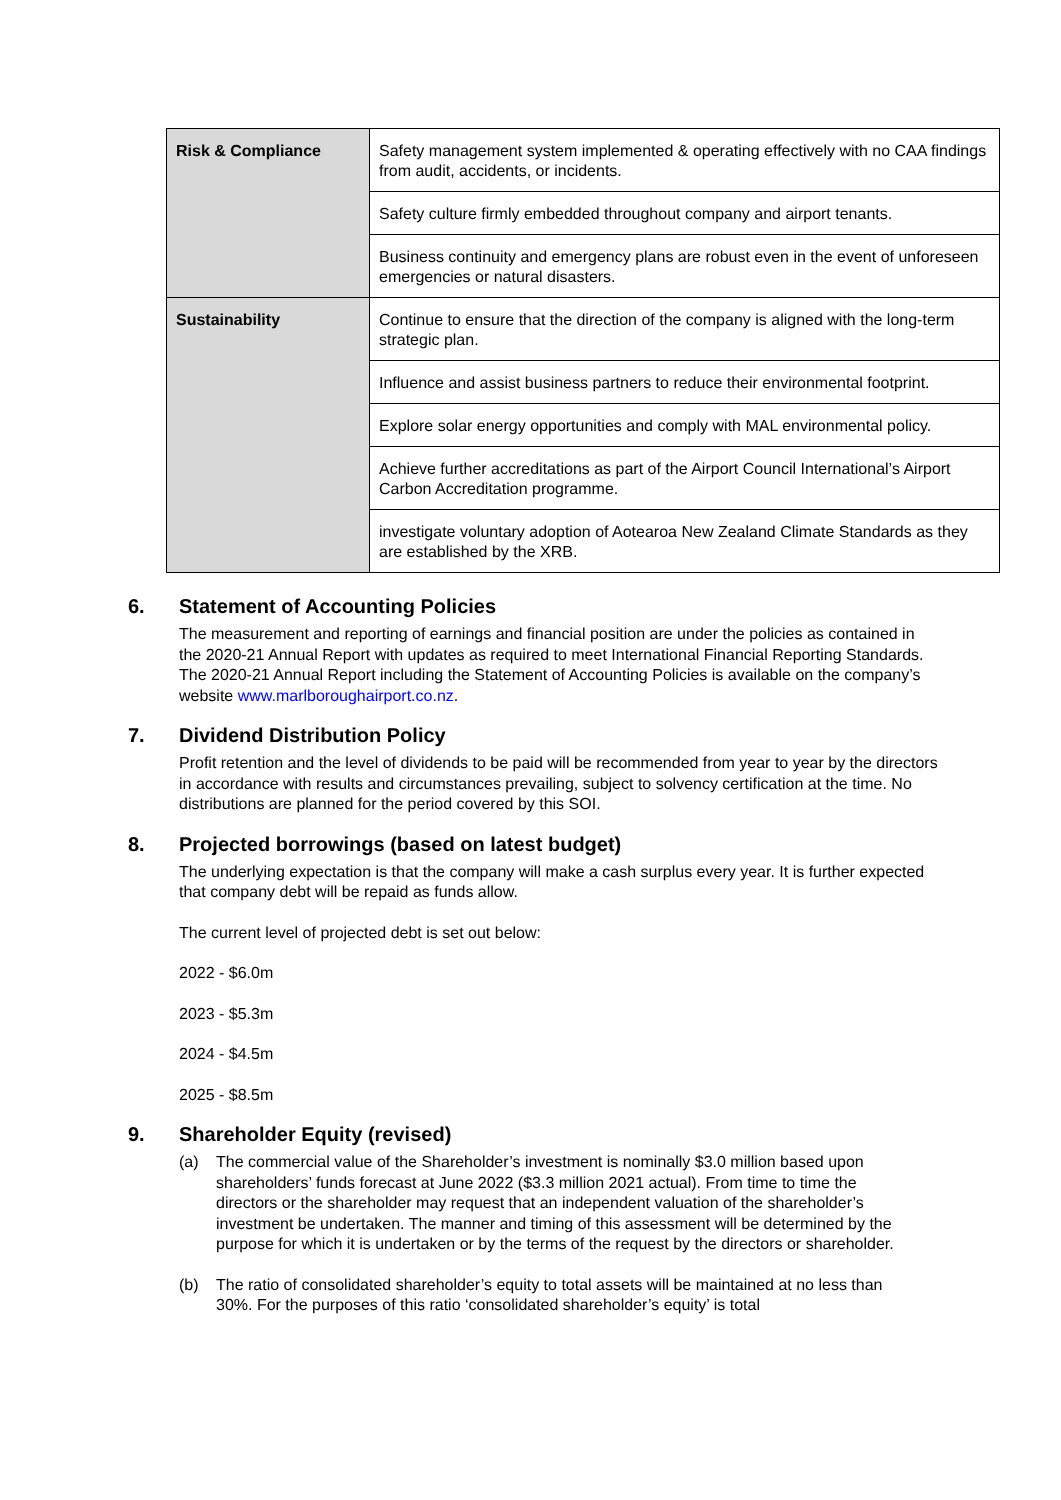| Risk & Compliance | Safety management system implemented & operating effectively with no CAA findings from audit, accidents, or incidents. |
| | Safety culture firmly embedded throughout company and airport tenants. |
| | Business continuity and emergency plans are robust even in the event of unforeseen emergencies or natural disasters. |
| Sustainability | Continue to ensure that the direction of the company is aligned with the long-term strategic plan. |
| | Influence and assist business partners to reduce their environmental footprint. |
| | Explore solar energy opportunities and comply with MAL environmental policy. |
| | Achieve further accreditations as part of the Airport Council International’s Airport Carbon Accreditation programme. |
| | investigate voluntary adoption of Aotearoa New Zealand Climate Standards as they are established by the XRB. |
6. Statement of Accounting Policies
The measurement and reporting of earnings and financial position are under the policies as contained in the 2020-21 Annual Report with updates as required to meet International Financial Reporting Standards. The 2020-21 Annual Report including the Statement of Accounting Policies is available on the company’s website www.marlboroughairport.co.nz.
7. Dividend Distribution Policy
Profit retention and the level of dividends to be paid will be recommended from year to year by the directors in accordance with results and circumstances prevailing, subject to solvency certification at the time. No distributions are planned for the period covered by this SOI.
8. Projected borrowings (based on latest budget)
The underlying expectation is that the company will make a cash surplus every year. It is further expected that company debt will be repaid as funds allow.
The current level of projected debt is set out below:
2022 - $6.0m
2023 - $5.3m
2024 - $4.5m
2025 - $8.5m
9. Shareholder Equity (revised)
(a) The commercial value of the Shareholder’s investment is nominally $3.0 million based upon shareholders’ funds forecast at June 2022 ($3.3 million 2021 actual). From time to time the directors or the shareholder may request that an independent valuation of the shareholder’s investment be undertaken. The manner and timing of this assessment will be determined by the purpose for which it is undertaken or by the terms of the request by the directors or shareholder.
(b) The ratio of consolidated shareholder’s equity to total assets will be maintained at no less than 30%. For the purposes of this ratio ‘consolidated shareholder’s equity’ is total